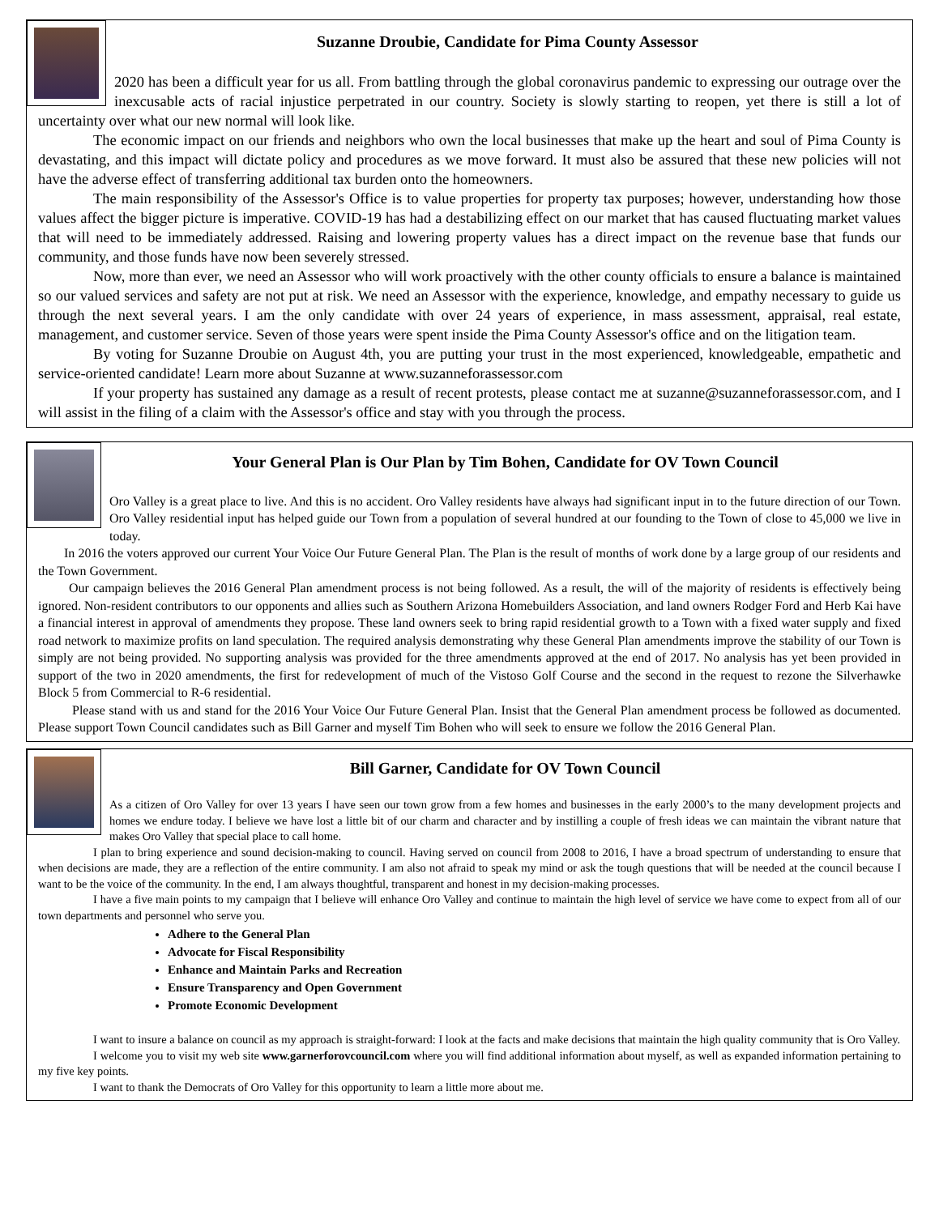Suzanne Droubie, Candidate for Pima County Assessor
2020 has been a difficult year for us all. From battling through the global coronavirus pandemic to expressing our outrage over the inexcusable acts of racial injustice perpetrated in our country. Society is slowly starting to reopen, yet there is still a lot of uncertainty over what our new normal will look like.
The economic impact on our friends and neighbors who own the local businesses that make up the heart and soul of Pima County is devastating, and this impact will dictate policy and procedures as we move forward. It must also be assured that these new policies will not have the adverse effect of transferring additional tax burden onto the homeowners.
The main responsibility of the Assessor's Office is to value properties for property tax purposes; however, understanding how those values affect the bigger picture is imperative. COVID-19 has had a destabilizing effect on our market that has caused fluctuating market values that will need to be immediately addressed. Raising and lowering property values has a direct impact on the revenue base that funds our community, and those funds have now been severely stressed.
Now, more than ever, we need an Assessor who will work proactively with the other county officials to ensure a balance is maintained so our valued services and safety are not put at risk. We need an Assessor with the experience, knowledge, and empathy necessary to guide us through the next several years. I am the only candidate with over 24 years of experience, in mass assessment, appraisal, real estate, management, and customer service. Seven of those years were spent inside the Pima County Assessor's office and on the litigation team.
By voting for Suzanne Droubie on August 4th, you are putting your trust in the most experienced, knowledgeable, empathetic and service-oriented candidate! Learn more about Suzanne at www.suzanneforassessor.com
If your property has sustained any damage as a result of recent protests, please contact me at suzanne@suzanneforassessor.com, and I will assist in the filing of a claim with the Assessor's office and stay with you through the process.
Your General Plan is Our Plan by Tim Bohen, Candidate for OV Town Council
Oro Valley is a great place to live. And this is no accident. Oro Valley residents have always had significant input in to the future direction of our Town. Oro Valley residential input has helped guide our Town from a population of several hundred at our founding to the Town of close to 45,000 we live in today.
In 2016 the voters approved our current Your Voice Our Future General Plan. The Plan is the result of months of work done by a large group of our residents and the Town Government.
Our campaign believes the 2016 General Plan amendment process is not being followed. As a result, the will of the majority of residents is effectively being ignored. Non-resident contributors to our opponents and allies such as Southern Arizona Homebuilders Association, and land owners Rodger Ford and Herb Kai have a financial interest in approval of amendments they propose. These land owners seek to bring rapid residential growth to a Town with a fixed water supply and fixed road network to maximize profits on land speculation. The required analysis demonstrating why these General Plan amendments improve the stability of our Town is simply are not being provided. No supporting analysis was provided for the three amendments approved at the end of 2017. No analysis has yet been provided in support of the two in 2020 amendments, the first for redevelopment of much of the Vistoso Golf Course and the second in the request to rezone the Silverhawke Block 5 from Commercial to R-6 residential.
Please stand with us and stand for the 2016 Your Voice Our Future General Plan. Insist that the General Plan amendment process be followed as documented. Please support Town Council candidates such as Bill Garner and myself Tim Bohen who will seek to ensure we follow the 2016 General Plan.
Bill Garner, Candidate for OV Town Council
As a citizen of Oro Valley for over 13 years I have seen our town grow from a few homes and businesses in the early 2000’s to the many development projects and homes we endure today. I believe we have lost a little bit of our charm and character and by instilling a couple of fresh ideas we can maintain the vibrant nature that makes Oro Valley that special place to call home.
I plan to bring experience and sound decision-making to council. Having served on council from 2008 to 2016, I have a broad spectrum of understanding to ensure that when decisions are made, they are a reflection of the entire community. I am also not afraid to speak my mind or ask the tough questions that will be needed at the council because I want to be the voice of the community. In the end, I am always thoughtful, transparent and honest in my decision-making processes.
I have a five main points to my campaign that I believe will enhance Oro Valley and continue to maintain the high level of service we have come to expect from all of our town departments and personnel who serve you.
Adhere to the General Plan
Advocate for Fiscal Responsibility
Enhance and Maintain Parks and Recreation
Ensure Transparency and Open Government
Promote Economic Development
I want to insure a balance on council as my approach is straight-forward: I look at the facts and make decisions that maintain the high quality community that is Oro Valley.
I welcome you to visit my web site www.garnerforovcouncil.com where you will find additional information about myself, as well as expanded information pertaining to my five key points.
I want to thank the Democrats of Oro Valley for this opportunity to learn a little more about me.